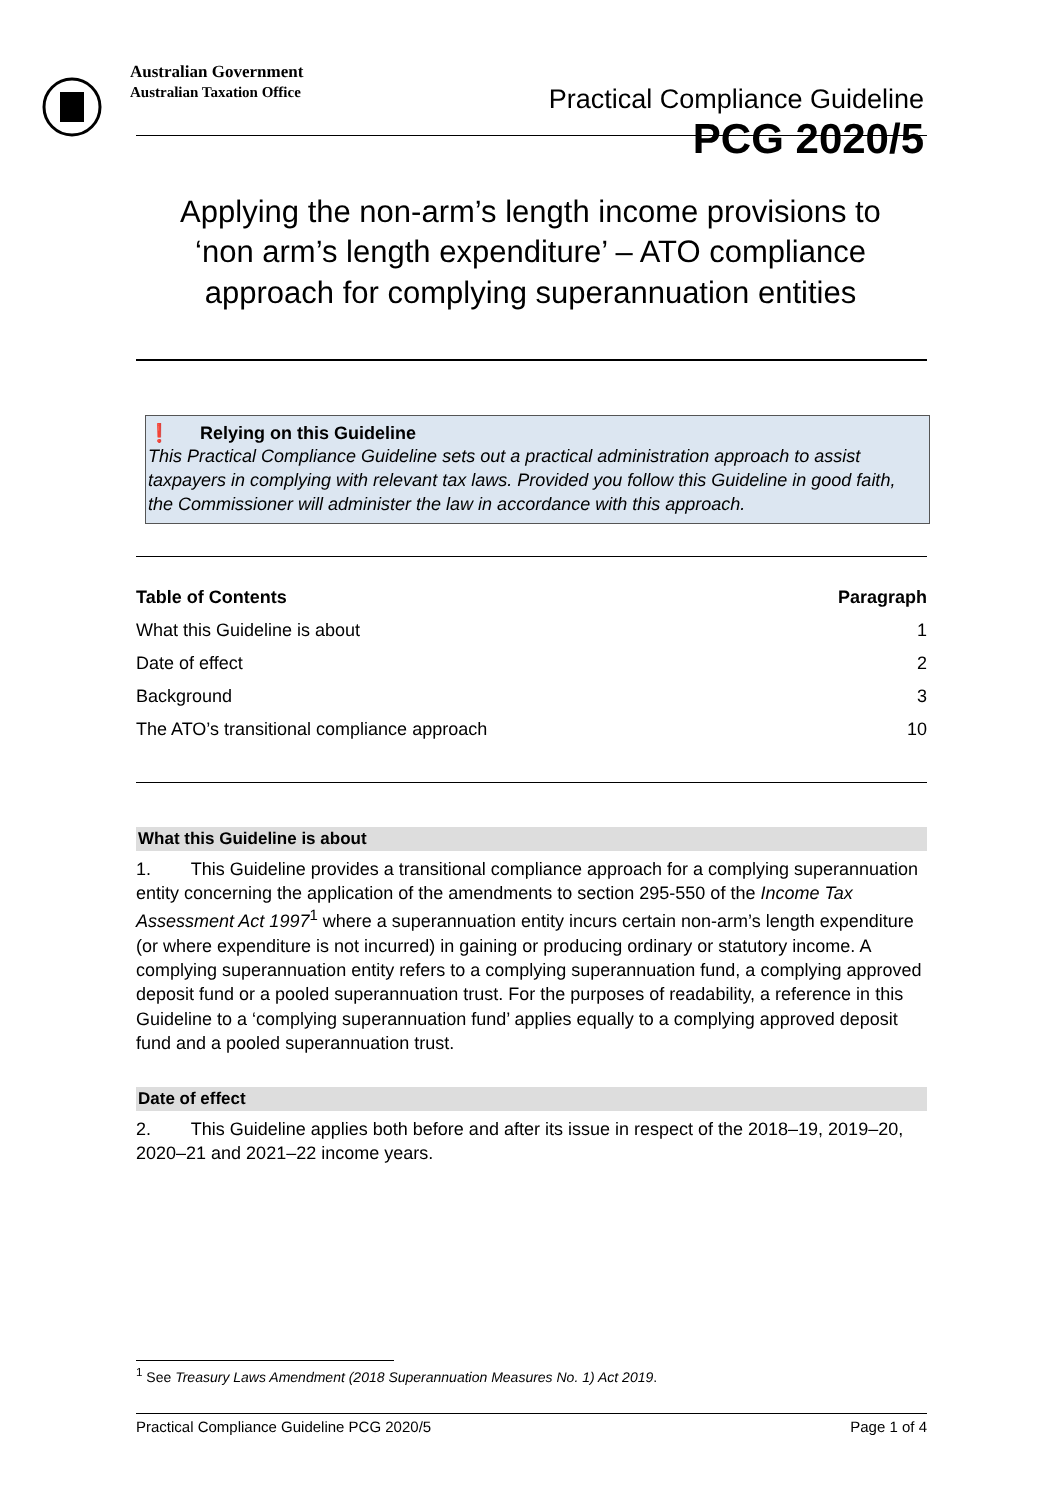Australian Government
Australian Taxation Office
Practical Compliance Guideline
PCG 2020/5
Applying the non-arm’s length income provisions to ‘non arm’s length expenditure’ – ATO compliance approach for complying superannuation entities
❗ Relying on this Guideline
This Practical Compliance Guideline sets out a practical administration approach to assist taxpayers in complying with relevant tax laws. Provided you follow this Guideline in good faith, the Commissioner will administer the law in accordance with this approach.
Table of Contents Paragraph
What this Guideline is about 1
Date of effect 2
Background 3
The ATO’s transitional compliance approach 10
What this Guideline is about
1. This Guideline provides a transitional compliance approach for a complying superannuation entity concerning the application of the amendments to section 295-550 of the Income Tax Assessment Act 1997<sup>1</sup> where a superannuation entity incurs certain non-arm’s length expenditure (or where expenditure is not incurred) in gaining or producing ordinary or statutory income. A complying superannuation entity refers to a complying superannuation fund, a complying approved deposit fund or a pooled superannuation trust. For the purposes of readability, a reference in this Guideline to a ‘complying superannuation fund’ applies equally to a complying approved deposit fund and a pooled superannuation trust.
Date of effect
2. This Guideline applies both before and after its issue in respect of the 2018–19, 2019–20, 2020–21 and 2021–22 income years.
<sup>1</sup> See Treasury Laws Amendment (2018 Superannuation Measures No. 1) Act 2019.
Practical Compliance Guideline PCG 2020/5 Page 1 of 4